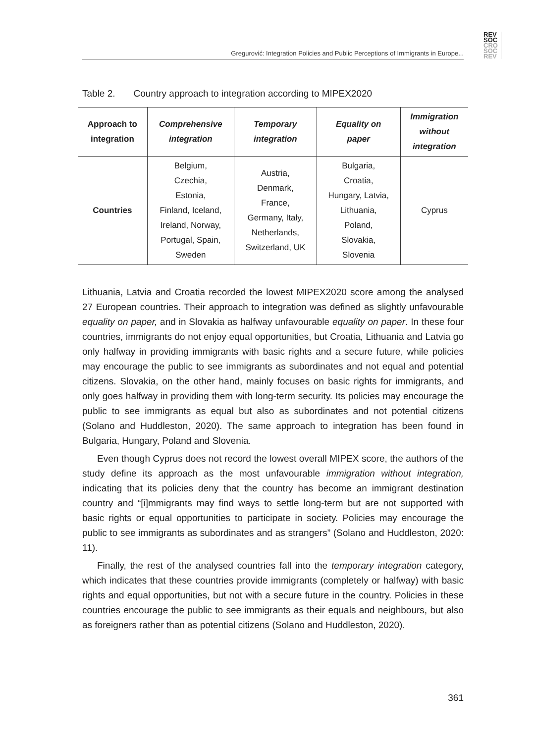REV
SOC
CRO
SOC
REV
Gregurović: Integration Policies and Public Perceptions of Immigrants in Europe...
Table 2. Country approach to integration according to MIPEX2020
| Approach to integration | Comprehensive integration | Temporary integration | Equality on paper | Immigration without integration |
| --- | --- | --- | --- | --- |
| Countries | Belgium, Czechia, Estonia, Finland, Iceland, Ireland, Norway, Portugal, Spain, Sweden | Austria, Denmark, France, Germany, Italy, Netherlands, Switzerland, UK | Bulgaria, Croatia, Hungary, Latvia, Lithuania, Poland, Slovakia, Slovenia | Cyprus |
Lithuania, Latvia and Croatia recorded the lowest MIPEX2020 score among the analysed 27 European countries. Their approach to integration was defined as slightly unfavourable equality on paper, and in Slovakia as halfway unfavourable equality on paper. In these four countries, immigrants do not enjoy equal opportunities, but Croatia, Lithuania and Latvia go only halfway in providing immigrants with basic rights and a secure future, while policies may encourage the public to see immigrants as subordinates and not equal and potential citizens. Slovakia, on the other hand, mainly focuses on basic rights for immigrants, and only goes halfway in providing them with long-term security. Its policies may encourage the public to see immigrants as equal but also as subordinates and not potential citizens (Solano and Huddleston, 2020). The same approach to integration has been found in Bulgaria, Hungary, Poland and Slovenia.
Even though Cyprus does not record the lowest overall MIPEX score, the authors of the study define its approach as the most unfavourable immigration without integration, indicating that its policies deny that the country has become an immigrant destination country and “[i]mmigrants may find ways to settle long-term but are not supported with basic rights or equal opportunities to participate in society. Policies may encourage the public to see immigrants as subordinates and as strangers” (Solano and Huddleston, 2020: 11).
Finally, the rest of the analysed countries fall into the temporary integration category, which indicates that these countries provide immigrants (completely or halfway) with basic rights and equal opportunities, but not with a secure future in the country. Policies in these countries encourage the public to see immigrants as their equals and neighbours, but also as foreigners rather than as potential citizens (Solano and Huddleston, 2020).
361